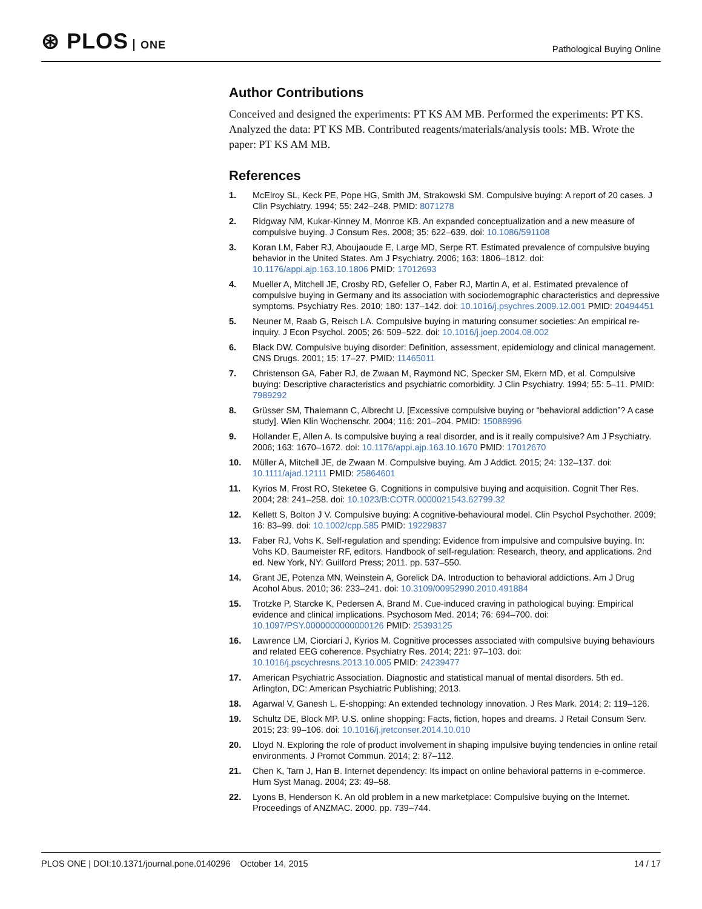⊛ PLOS ONE
Pathological Buying Online
Author Contributions
Conceived and designed the experiments: PT KS AM MB. Performed the experiments: PT KS. Analyzed the data: PT KS MB. Contributed reagents/materials/analysis tools: MB. Wrote the paper: PT KS AM MB.
References
1. McElroy SL, Keck PE, Pope HG, Smith JM, Strakowski SM. Compulsive buying: A report of 20 cases. J Clin Psychiatry. 1994; 55: 242–248. PMID: 8071278
2. Ridgway NM, Kukar-Kinney M, Monroe KB. An expanded conceptualization and a new measure of compulsive buying. J Consum Res. 2008; 35: 622–639. doi: 10.1086/591108
3. Koran LM, Faber RJ, Aboujaoude E, Large MD, Serpe RT. Estimated prevalence of compulsive buying behavior in the United States. Am J Psychiatry. 2006; 163: 1806–1812. doi: 10.1176/appi.ajp.163.10.1806 PMID: 17012693
4. Mueller A, Mitchell JE, Crosby RD, Gefeller O, Faber RJ, Martin A, et al. Estimated prevalence of compulsive buying in Germany and its association with sociodemographic characteristics and depressive symptoms. Psychiatry Res. 2010; 180: 137–142. doi: 10.1016/j.psychres.2009.12.001 PMID: 20494451
5. Neuner M, Raab G, Reisch LA. Compulsive buying in maturing consumer societies: An empirical re-inquiry. J Econ Psychol. 2005; 26: 509–522. doi: 10.1016/j.joep.2004.08.002
6. Black DW. Compulsive buying disorder: Definition, assessment, epidemiology and clinical management. CNS Drugs. 2001; 15: 17–27. PMID: 11465011
7. Christenson GA, Faber RJ, de Zwaan M, Raymond NC, Specker SM, Ekern MD, et al. Compulsive buying: Descriptive characteristics and psychiatric comorbidity. J Clin Psychiatry. 1994; 55: 5–11. PMID: 7989292
8. Grüsser SM, Thalemann C, Albrecht U. [Excessive compulsive buying or “behavioral addiction”? A case study]. Wien Klin Wochenschr. 2004; 116: 201–204. PMID: 15088996
9. Hollander E, Allen A. Is compulsive buying a real disorder, and is it really compulsive? Am J Psychiatry. 2006; 163: 1670–1672. doi: 10.1176/appi.ajp.163.10.1670 PMID: 17012670
10. Müller A, Mitchell JE, de Zwaan M. Compulsive buying. Am J Addict. 2015; 24: 132–137. doi: 10.1111/ajad.12111 PMID: 25864601
11. Kyrios M, Frost RO, Steketee G. Cognitions in compulsive buying and acquisition. Cognit Ther Res. 2004; 28: 241–258. doi: 10.1023/B:COTR.0000021543.62799.32
12. Kellett S, Bolton J V. Compulsive buying: A cognitive-behavioural model. Clin Psychol Psychother. 2009; 16: 83–99. doi: 10.1002/cpp.585 PMID: 19229837
13. Faber RJ, Vohs K. Self-regulation and spending: Evidence from impulsive and compulsive buying. In: Vohs KD, Baumeister RF, editors. Handbook of self-regulation: Research, theory, and applications. 2nd ed. New York, NY: Guilford Press; 2011. pp. 537–550.
14. Grant JE, Potenza MN, Weinstein A, Gorelick DA. Introduction to behavioral addictions. Am J Drug Acohol Abus. 2010; 36: 233–241. doi: 10.3109/00952990.2010.491884
15. Trotzke P, Starcke K, Pedersen A, Brand M. Cue-induced craving in pathological buying: Empirical evidence and clinical implications. Psychosom Med. 2014; 76: 694–700. doi: 10.1097/PSY.0000000000000126 PMID: 25393125
16. Lawrence LM, Ciorciari J, Kyrios M. Cognitive processes associated with compulsive buying behaviours and related EEG coherence. Psychiatry Res. 2014; 221: 97–103. doi: 10.1016/j.pscychresns.2013.10.005 PMID: 24239477
17. American Psychiatric Association. Diagnostic and statistical manual of mental disorders. 5th ed. Arlington, DC: American Psychiatric Publishing; 2013.
18. Agarwal V, Ganesh L. E-shopping: An extended technology innovation. J Res Mark. 2014; 2: 119–126.
19. Schultz DE, Block MP. U.S. online shopping: Facts, fiction, hopes and dreams. J Retail Consum Serv. 2015; 23: 99–106. doi: 10.1016/j.jretconser.2014.10.010
20. Lloyd N. Exploring the role of product involvement in shaping impulsive buying tendencies in online retail environments. J Promot Commun. 2014; 2: 87–112.
21. Chen K, Tarn J, Han B. Internet dependency: Its impact on online behavioral patterns in e-commerce. Hum Syst Manag. 2004; 23: 49–58.
22. Lyons B, Henderson K. An old problem in a new marketplace: Compulsive buying on the Internet. Proceedings of ANZMAC. 2000. pp. 739–744.
PLOS ONE | DOI:10.1371/journal.pone.0140296 October 14, 2015
14 / 17